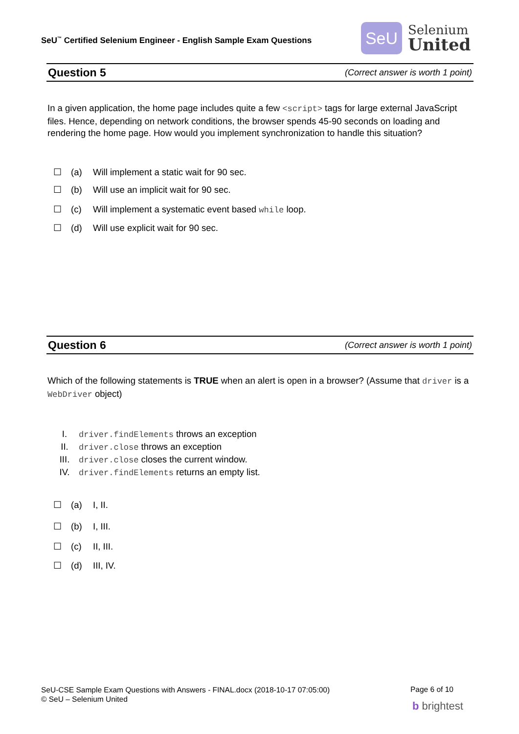SeU<sup>™</sup> Certified Selenium Engineer - English Sample Exam Questions
SeU
Selenium
United
Question 5 (Correct answer is worth 1 point)
In a given application, the home page includes quite a few <script> tags for large external JavaScript files. Hence, depending on network conditions, the browser spends 45-90 seconds on loading and rendering the home page. How would you implement synchronization to handle this situation?
☐ (a) Will implement a static wait for 90 sec.
☐ (b) Will use an implicit wait for 90 sec.
☐ (c) Will implement a systematic event based while loop.
☐ (d) Will use explicit wait for 90 sec.
Question 6 (Correct answer is worth 1 point)
Which of the following statements is TRUE when an alert is open in a browser? (Assume that driver is a WebDriver object)
I. driver.findElements throws an exception
II. driver.close throws an exception
III. driver.close closes the current window.
IV. driver.findElements returns an empty list.
☐ (a) I, II.
☐ (b) I, III.
☐ (c) II, III.
☐ (d) III, IV.
SeU-CSE Sample Exam Questions with Answers - FINAL.docx (2018-10-17 07:05:00)
© SeU – Selenium United
Page 6 of 10
b brightest